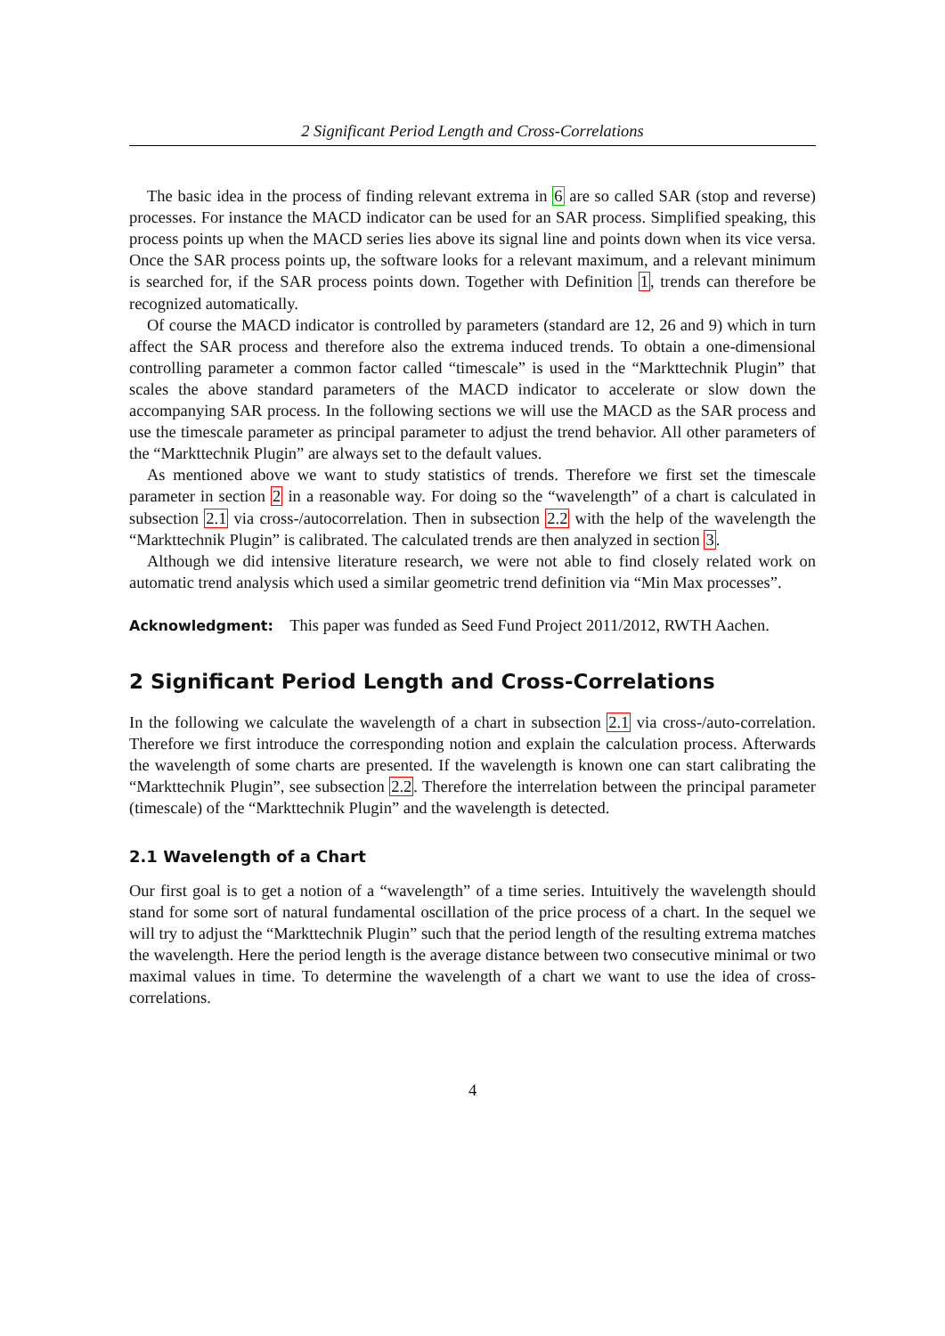2 Significant Period Length and Cross-Correlations
The basic idea in the process of finding relevant extrema in 6 are so called SAR (stop and reverse) processes. For instance the MACD indicator can be used for an SAR process. Simplified speaking, this process points up when the MACD series lies above its signal line and points down when its vice versa. Once the SAR process points up, the software looks for a relevant maximum, and a relevant minimum is searched for, if the SAR process points down. Together with Definition 1, trends can therefore be recognized automatically.
Of course the MACD indicator is controlled by parameters (standard are 12, 26 and 9) which in turn affect the SAR process and therefore also the extrema induced trends. To obtain a one-dimensional controlling parameter a common factor called “timescale” is used in the “Markttechnik Plugin” that scales the above standard parameters of the MACD indicator to accelerate or slow down the accompanying SAR process. In the following sections we will use the MACD as the SAR process and use the timescale parameter as principal parameter to adjust the trend behavior. All other parameters of the “Markttechnik Plugin” are always set to the default values.
As mentioned above we want to study statistics of trends. Therefore we first set the timescale parameter in section 2 in a reasonable way. For doing so the “wavelength” of a chart is calculated in subsection 2.1 via cross-/autocorrelation. Then in subsection 2.2 with the help of the wavelength the “Markttechnik Plugin” is calibrated. The calculated trends are then analyzed in section 3.
Although we did intensive literature research, we were not able to find closely related work on automatic trend analysis which used a similar geometric trend definition via “Min Max processes”.
Acknowledgment: This paper was funded as Seed Fund Project 2011/2012, RWTH Aachen.
2 Significant Period Length and Cross-Correlations
In the following we calculate the wavelength of a chart in subsection 2.1 via cross-/auto-correlation. Therefore we first introduce the corresponding notion and explain the calculation process. Afterwards the wavelength of some charts are presented. If the wavelength is known one can start calibrating the “Markttechnik Plugin”, see subsection 2.2. Therefore the interrelation between the principal parameter (timescale) of the “Markttechnik Plugin” and the wavelength is detected.
2.1 Wavelength of a Chart
Our first goal is to get a notion of a “wavelength” of a time series. Intuitively the wavelength should stand for some sort of natural fundamental oscillation of the price process of a chart. In the sequel we will try to adjust the “Markttechnik Plugin” such that the period length of the resulting extrema matches the wavelength. Here the period length is the average distance between two consecutive minimal or two maximal values in time. To determine the wavelength of a chart we want to use the idea of cross-correlations.
4